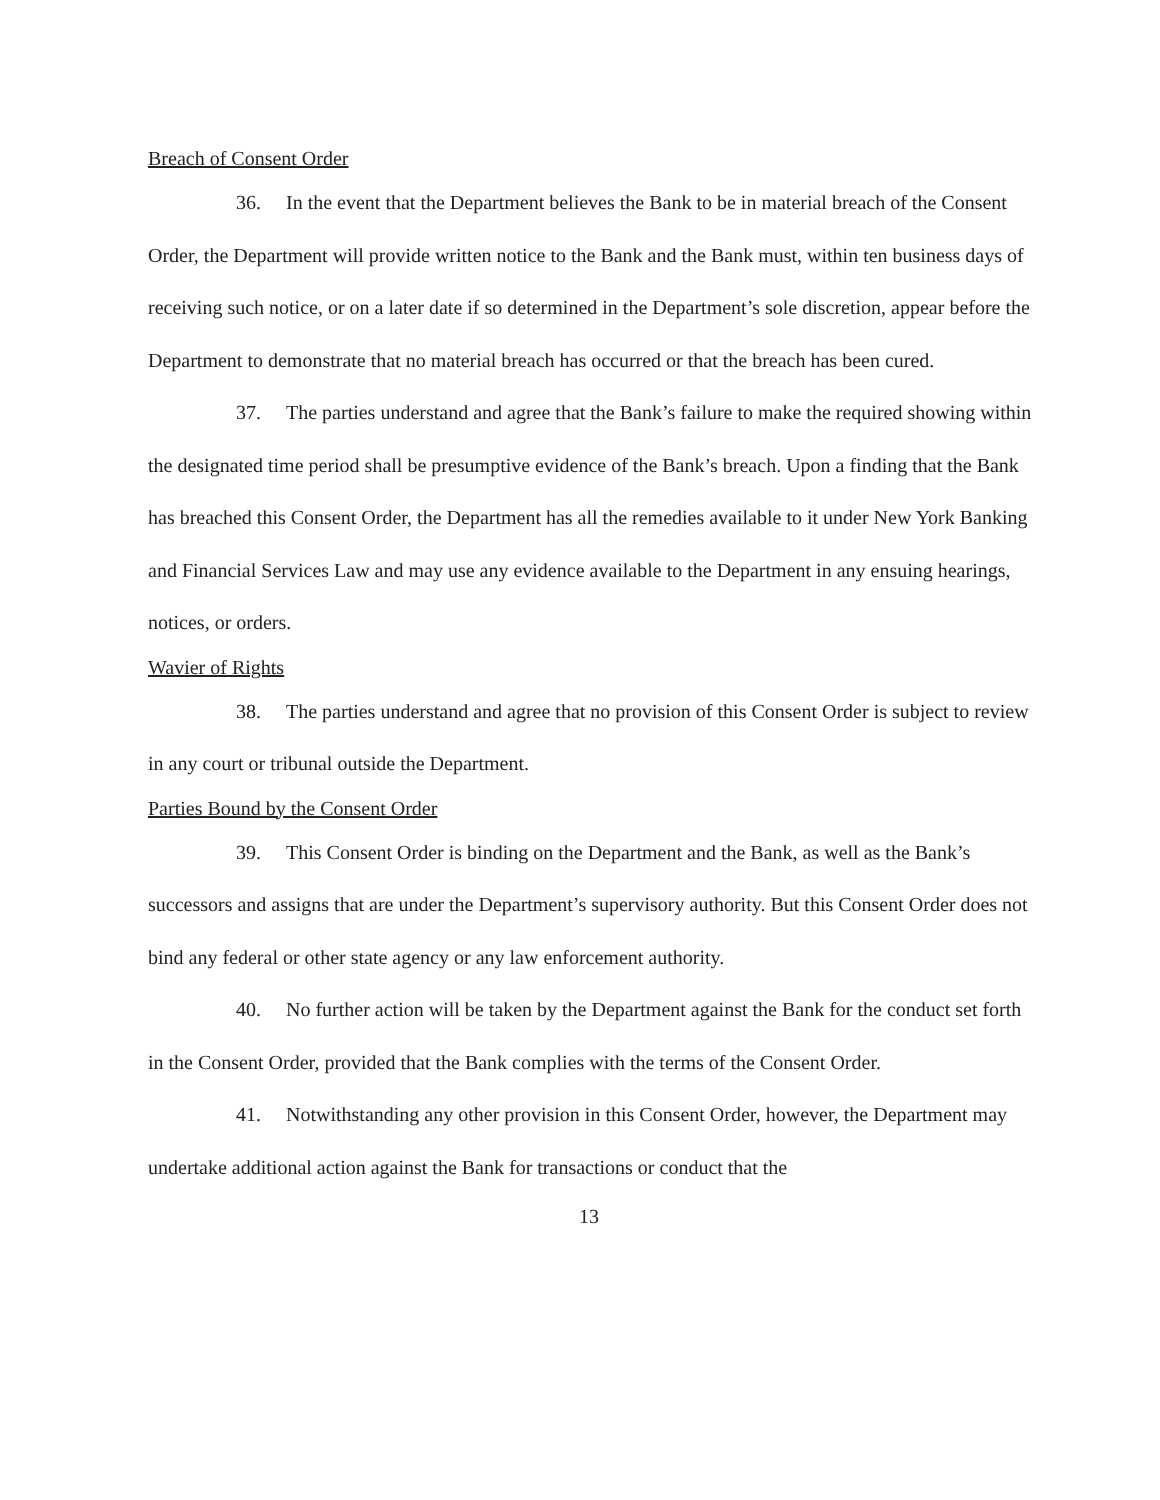Breach of Consent Order
36. In the event that the Department believes the Bank to be in material breach of the Consent Order, the Department will provide written notice to the Bank and the Bank must, within ten business days of receiving such notice, or on a later date if so determined in the Department’s sole discretion, appear before the Department to demonstrate that no material breach has occurred or that the breach has been cured.
37. The parties understand and agree that the Bank’s failure to make the required showing within the designated time period shall be presumptive evidence of the Bank’s breach. Upon a finding that the Bank has breached this Consent Order, the Department has all the remedies available to it under New York Banking and Financial Services Law and may use any evidence available to the Department in any ensuing hearings, notices, or orders.
Wavier of Rights
38. The parties understand and agree that no provision of this Consent Order is subject to review in any court or tribunal outside the Department.
Parties Bound by the Consent Order
39. This Consent Order is binding on the Department and the Bank, as well as the Bank’s successors and assigns that are under the Department’s supervisory authority. But this Consent Order does not bind any federal or other state agency or any law enforcement authority.
40. No further action will be taken by the Department against the Bank for the conduct set forth in the Consent Order, provided that the Bank complies with the terms of the Consent Order.
41. Notwithstanding any other provision in this Consent Order, however, the Department may undertake additional action against the Bank for transactions or conduct that the
13